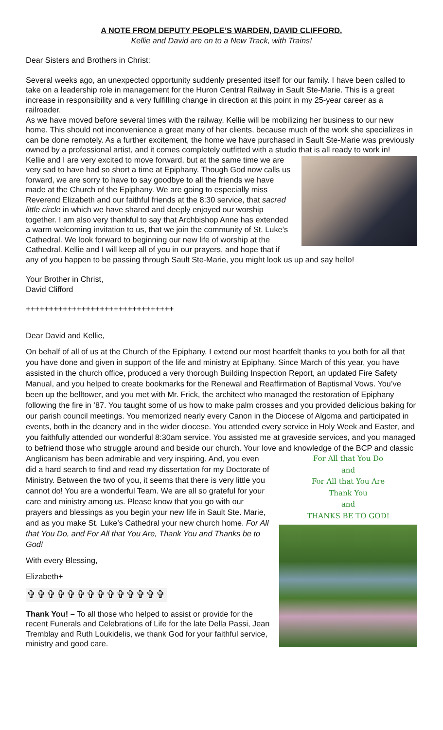A NOTE FROM DEPUTY PEOPLE’S WARDEN, DAVID CLIFFORD.
Kellie and David are on to a New Track, with Trains!
Dear Sisters and Brothers in Christ:
Several weeks ago, an unexpected opportunity suddenly presented itself for our family. I have been called to take on a leadership role in management for the Huron Central Railway in Sault Ste-Marie. This is a great increase in responsibility and a very fulfilling change in direction at this point in my 25-year career as a railroader.
As we have moved before several times with the railway, Kellie will be mobilizing her business to our new home. This should not inconvenience a great many of her clients, because much of the work she specializes in can be done remotely. As a further excitement, the home we have purchased in Sault Ste-Marie was previously owned by a professional artist, and it comes completely outfitted with a studio that is all ready to work in!
Kellie and I are very excited to move forward, but at the same time we are very sad to have had so short a time at Epiphany. Though God now calls us forward, we are sorry to have to say goodbye to all the friends we have made at the Church of the Epiphany. We are going to especially miss Reverend Elizabeth and our faithful friends at the 8:30 service, that sacred little circle in which we have shared and deeply enjoyed our worship together. I am also very thankful to say that Archbishop Anne has extended a warm welcoming invitation to us, that we join the community of St. Luke’s Cathedral. We look forward to beginning our new life of worship at the Cathedral. Kellie and I will keep all of you in our prayers, and hope that if any of you happen to be passing through Sault Ste-Marie, you might look us up and say hello!
Your Brother in Christ,
David Clifford
++++++++++++++++++++++++++++++++
Dear David and Kellie,
On behalf of all of us at the Church of the Epiphany, I extend our most heartfelt thanks to you both for all that you have done and given in support of the life and ministry at Epiphany. Since March of this year, you have assisted in the church office, produced a very thorough Building Inspection Report, an updated Fire Safety Manual, and you helped to create bookmarks for the Renewal and Reaffirmation of Baptismal Vows. You’ve been up the belltower, and you met with Mr. Frick, the architect who managed the restoration of Epiphany following the fire in ’87. You taught some of us how to make palm crosses and you provided delicious baking for our parish council meetings. You memorized nearly every Canon in the Diocese of Algoma and participated in events, both in the deanery and in the wider diocese. You attended every service in Holy Week and Easter, and you faithfully attended our wonderful 8:30am service. You assisted me at graveside services, and you managed to befriend those who struggle around and beside our church. Your love and knowledge of the BCP and classic For All that You Do
and
For All that You Are
Thank You
and
THANKS BE TO GOD! Anglicanism has been admirable and very inspiring. And, you even did a hard search to find and read my dissertation for my Doctorate of Ministry. Between the two of you, it seems that there is very little you cannot do! You are a wonderful Team. We are all so grateful for your care and ministry among us. Please know that you go with our prayers and blessings as you begin your new life in Sault Ste. Marie, and as you make St. Luke’s Cathedral your new church home. For All that You Do, and For All that You Are, Thank You and Thanks be to God!
With every Blessing,
Elizabeth+
✞✞✞✞✞✞✞✞✞✞✞✞✞✞
Thank You! – To all those who helped to assist or provide for the recent Funerals and Celebrations of Life for the late Della Passi, Jean Tremblay and Ruth Loukidelis, we thank God for your faithful service, ministry and good care.